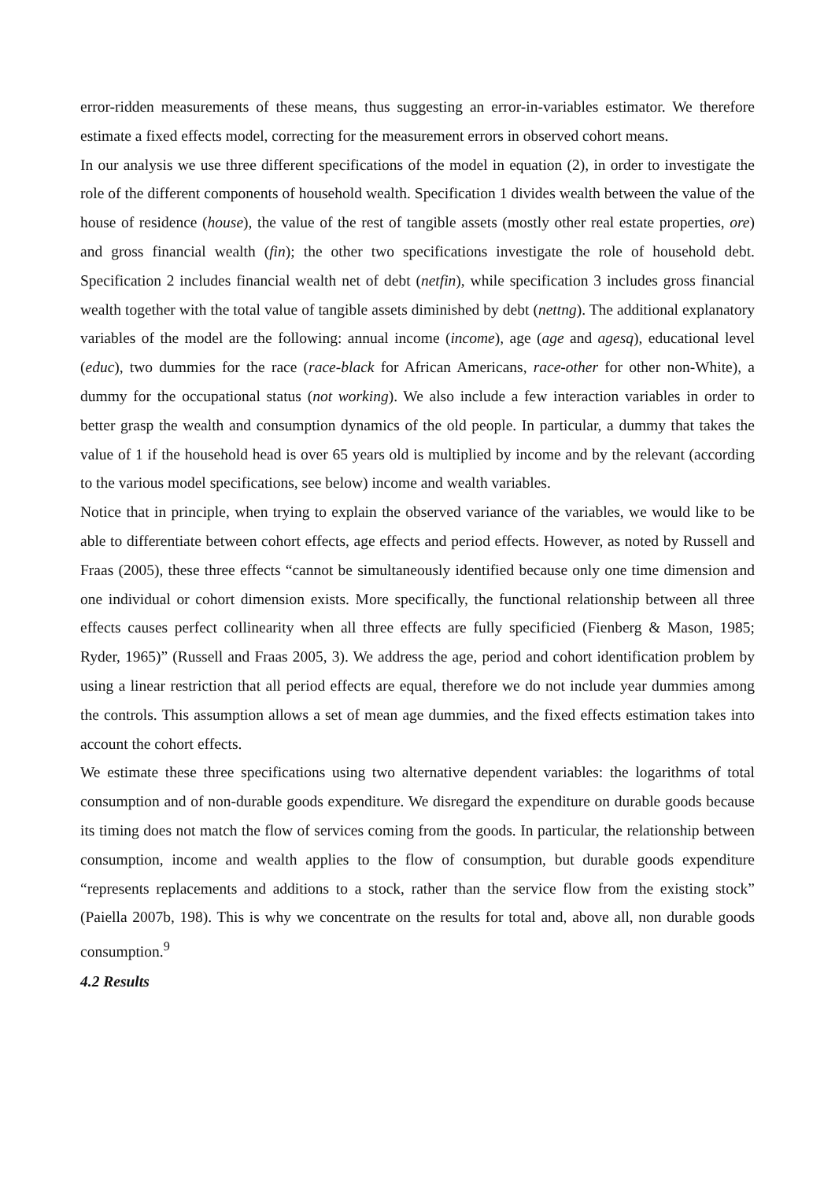error-ridden measurements of these means, thus suggesting an error-in-variables estimator. We therefore estimate a fixed effects model, correcting for the measurement errors in observed cohort means.
In our analysis we use three different specifications of the model in equation (2), in order to investigate the role of the different components of household wealth. Specification 1 divides wealth between the value of the house of residence (house), the value of the rest of tangible assets (mostly other real estate properties, ore) and gross financial wealth (fin); the other two specifications investigate the role of household debt. Specification 2 includes financial wealth net of debt (netfin), while specification 3 includes gross financial wealth together with the total value of tangible assets diminished by debt (nettng). The additional explanatory variables of the model are the following: annual income (income), age (age and agesq), educational level (educ), two dummies for the race (race-black for African Americans, race-other for other non-White), a dummy for the occupational status (not working). We also include a few interaction variables in order to better grasp the wealth and consumption dynamics of the old people. In particular, a dummy that takes the value of 1 if the household head is over 65 years old is multiplied by income and by the relevant (according to the various model specifications, see below) income and wealth variables.
Notice that in principle, when trying to explain the observed variance of the variables, we would like to be able to differentiate between cohort effects, age effects and period effects. However, as noted by Russell and Fraas (2005), these three effects “cannot be simultaneously identified because only one time dimension and one individual or cohort dimension exists. More specifically, the functional relationship between all three effects causes perfect collinearity when all three effects are fully specificied (Fienberg & Mason, 1985; Ryder, 1965)” (Russell and Fraas 2005, 3). We address the age, period and cohort identification problem by using a linear restriction that all period effects are equal, therefore we do not include year dummies among the controls. This assumption allows a set of mean age dummies, and the fixed effects estimation takes into account the cohort effects.
We estimate these three specifications using two alternative dependent variables: the logarithms of total consumption and of non-durable goods expenditure. We disregard the expenditure on durable goods because its timing does not match the flow of services coming from the goods. In particular, the relationship between consumption, income and wealth applies to the flow of consumption, but durable goods expenditure “represents replacements and additions to a stock, rather than the service flow from the existing stock” (Paiella 2007b, 198). This is why we concentrate on the results for total and, above all, non durable goods consumption.<sup>9</sup>
4.2 Results